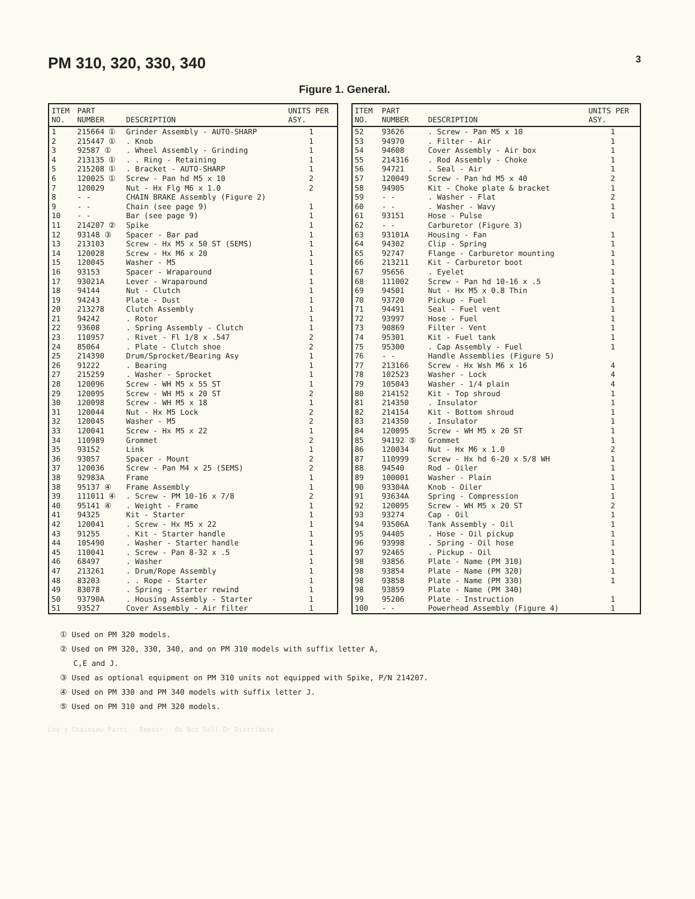PM 310, 320, 330, 340
3
Figure 1. General.
| ITEM NO. | PART NUMBER | DESCRIPTION | UNITS PER ASY. |
| --- | --- | --- | --- |
| 1 | 215664 ① | Grinder Assembly - AUTO-SHARP | 1 |
| 2 | 215447 ① | . Knob | 1 |
| 3 | 92587 ① | . Wheel Assembly - Grinding | 1 |
| 4 | 213135 ① | . . Ring - Retaining | 1 |
| 5 | 215208 ① | . Bracket - AUTO-SHARP | 1 |
| 6 | 120025 ① | Screw - Pan hd M5 x 10 | 2 |
| 7 | 120029 | Nut - Hx Flg M6 x 1.0 | 2 |
| 8 | - - | CHAIN BRAKE Assembly (Figure 2) | |
| 9 | - - | Chain (see page 9) | 1 |
| 10 | - - | Bar (see page 9) | 1 |
| 11 | 214207 ② | Spike | 1 |
| 12 | 93148 ③ | Spacer - Bar pad | 1 |
| 13 | 213103 | Screw - Hx M5 x 50 ST (SEMS) | 1 |
| 14 | 120028 | Screw - Hx M6 x 20 | 1 |
| 15 | 120045 | Washer - M5 | 1 |
| 16 | 93153 | Spacer - Wraparound | 1 |
| 17 | 93021A | Lever - Wraparound | 1 |
| 18 | 94144 | Nut - Clutch | 1 |
| 19 | 94243 | Plate - Dust | 1 |
| 20 | 213278 | Clutch Assembly | 1 |
| 21 | 94242 | . Rotor | 1 |
| 22 | 93608 | . Spring Assembly - Clutch | 1 |
| 23 | 110957 | . Rivet - Fl 1/8 x .547 | 2 |
| 24 | 85064 | . Plate - Clutch shoe | 2 |
| 25 | 214390 | Drum/Sprocket/Bearing Asy | 1 |
| 26 | 91222 | . Bearing | 1 |
| 27 | 215259 | . Washer - Sprocket | 1 |
| 28 | 120096 | Screw - WH M5 x 55 ST | 1 |
| 29 | 120095 | Screw - WH M5 x 20 ST | 2 |
| 30 | 120098 | Screw - WH M5 x 18 | 1 |
| 31 | 120044 | Nut - Hx M5 Lock | 2 |
| 32 | 120045 | Washer - M5 | 2 |
| 33 | 120041 | Screw - Hx M5 x 22 | 1 |
| 34 | 110989 | Grommet | 2 |
| 35 | 93152 | Link | 1 |
| 36 | 93057 | Spacer - Mount | 2 |
| 37 | 120036 | Screw - Pan M4 x 25 (SEMS) | 2 |
| 38 | 92983A | Frame | 1 |
| 38 | 95137 ④ | Frame Assembly | 1 |
| 39 | 111011 ④ | . Screw - PM 10-16 x 7/8 | 2 |
| 40 | 95141 ④ | . Weight - Frame | 1 |
| 41 | 94325 | Kit - Starter | 1 |
| 42 | 120041 | . Screw - Hx M5 x 22 | 1 |
| 43 | 91255 | . Kit - Starter handle | 1 |
| 44 | 105490 | . Washer - Starter handle | 1 |
| 45 | 110041 | . Screw - Pan 8-32 x .5 | 1 |
| 46 | 68497 | . Washer | 1 |
| 47 | 213261 | . Drum/Rope Assembly | 1 |
| 48 | 83203 | . . Rope - Starter | 1 |
| 49 | 83078 | . Spring - Starter rewind | 1 |
| 50 | 93790A | . Housing Assembly - Starter | 1 |
| 51 | 93527 | Cover Assembly - Air filter | 1 |
| ITEM NO. | PART NUMBER | DESCRIPTION | UNITS PER ASY. |
| --- | --- | --- | --- |
| 52 | 93626 | . Screw - Pan M5 x 10 | 1 |
| 53 | 94970 | . Filter - Air | 1 |
| 54 | 94608 | Cover Assembly - Air box | 1 |
| 55 | 214316 | . Rod Assembly - Choke | 1 |
| 56 | 94721 | . Seal - Air | 1 |
| 57 | 120049 | Screw - Pan hd M5 x 40 | 2 |
| 58 | 94905 | Kit - Choke plate & bracket | 1 |
| 59 | - - | . Washer - Flat | 2 |
| 60 | - - | . Washer - Wavy | 1 |
| 61 | 93151 | Hose - Pulse | 1 |
| 62 | - - | Carburetor (Figure 3) | |
| 63 | 93101A | Housing - Fan | 1 |
| 64 | 94302 | Clip - Spring | 1 |
| 65 | 92747 | Flange - Carburetor mounting | 1 |
| 66 | 213211 | Kit - Carburetor boot | 1 |
| 67 | 95656 | . Eyelet | 1 |
| 68 | 111002 | Screw - Pan hd 10-16 x .5 | 1 |
| 69 | 94501 | Nut - Hx M5 x 0.8 Thin | 1 |
| 70 | 93720 | Pickup - Fuel | 1 |
| 71 | 94491 | Seal - Fuel vent | 1 |
| 72 | 93997 | Hose - Fuel | 1 |
| 73 | 90869 | Filter - Vent | 1 |
| 74 | 95301 | Kit - Fuel tank | 1 |
| 75 | 95300 | . Cap Assembly - Fuel | 1 |
| 76 | - - | Handle Assemblies (Figure 5) | |
| 77 | 213166 | Screw - Hx Wsh M6 x 16 | 4 |
| 78 | 102523 | Washer - Lock | 4 |
| 79 | 105043 | Washer - 1/4 plain | 4 |
| 80 | 214152 | Kit - Top shroud | 1 |
| 81 | 214350 | . Insulator | 1 |
| 82 | 214154 | Kit - Bottom shroud | 1 |
| 83 | 214350 | . Insulator | 1 |
| 84 | 120095 | Screw - WH M5 x 20 ST | 1 |
| 85 | 94192 ⑤ | Grommet | 1 |
| 86 | 120034 | Nut - Hx M6 x 1.0 | 2 |
| 87 | 110999 | Screw - Hx hd 6-20 x 5/8 WH | 1 |
| 88 | 94540 | Rod - Oiler | 1 |
| 89 | 100001 | Washer - Plain | 1 |
| 90 | 93304A | Knob - Oiler | 1 |
| 91 | 93634A | Spring - Compression | 1 |
| 92 | 120095 | Screw - WH M5 x 20 ST | 2 |
| 93 | 93274 | Cap - Oil | 1 |
| 94 | 93506A | Tank Assembly - Oil | 1 |
| 95 | 94405 | . Hose - Oil pickup | 1 |
| 96 | 93998 | . Spring - Oil hose | 1 |
| 97 | 92465 | . Pickup - Oil | 1 |
| 98 | 93856 | Plate - Name (PM 310) | 1 |
| 98 | 93854 | Plate - Name (PM 320) | 1 |
| 98 | 93858 | Plate - Name (PM 330) | 1 |
| 98 | 93859 | Plate - Name (PM 340) | |
| 99 | 95206 | Plate - Instruction | 1 |
| 100 | - - | Powerhead Assembly (Figure 4) | 1 |
① Used on PM 320 models.
② Used on PM 320, 330, 340, and on PM 310 models with suffix letter A,
C,E and J.
③ Used as optional equipment on PM 310 units not equipped with Spike, P/N 214207.
④ Used on PM 330 and PM 340 models with suffix letter J.
⑤ Used on PM 310 and PM 320 models.
Lee's Chainsaw Parts - Repair Do Not Sell Or Distribute